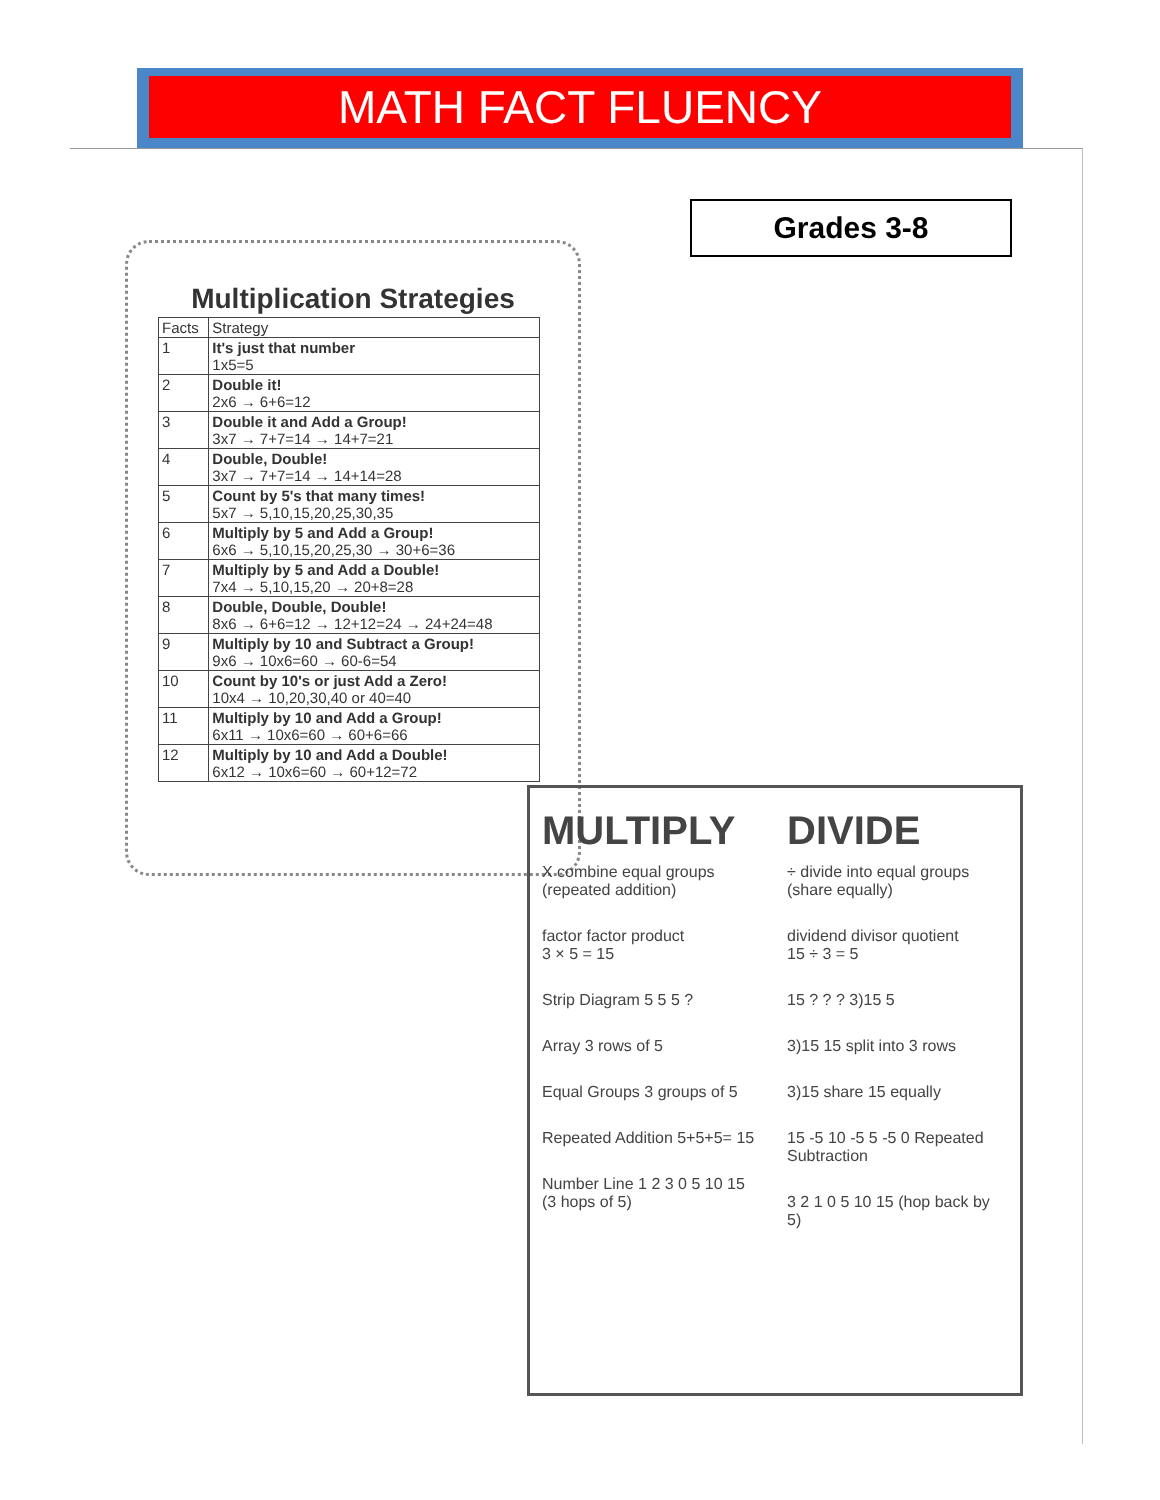MATH FACT FLUENCY
Grades 3-8
Multiplication Strategies
| Facts | Strategy |
| --- | --- |
| 1 | It's just that number 1x5=5 |
| 2 | Double it! 2x6 → 6+6=12 |
| 3 | Double it and Add a Group! 3x7 → 7+7=14 → 14+7=21 |
| 4 | Double, Double! 3x7 → 7+7=14 → 14+14=28 |
| 5 | Count by 5's that many times! 5x7 → 5,10,15,20,25,30,35 |
| 6 | Multiply by 5 and Add a Group! 6x6 → 5,10,15,20,25,30 → 30+6=36 |
| 7 | Multiply by 5 and Add a Double! 7x4 → 5,10,15,20 → 20+8=28 |
| 8 | Double, Double, Double! 8x6 → 6+6=12 → 12+12=24 → 24+24=48 |
| 9 | Multiply by 10 and Subtract a Group! 9x6 → 10x6=60 → 60-6=54 |
| 10 | Count by 10's or just Add a Zero! 10x4 → 10,20,30,40 or 40=40 |
| 11 | Multiply by 10 and Add a Group! 6x11 → 10x6=60 → 60+6=66 |
| 12 | Multiply by 10 and Add a Double! 6x12 → 10x6=60 → 60+12=72 |
MULTIPLY
X combine equal groups (repeated addition)
factor factor product
3 × 5 = 15
Strip Diagram 5 5 5 ?
Array 3 rows of 5
Equal Groups 3 groups of 5
Repeated Addition 5+5+5= 15
Number Line 1 2 3 0 5 10 15 (3 hops of 5)
DIVIDE
÷ divide into equal groups (share equally)
dividend divisor quotient
15 ÷ 3 = 5
15 ? ? ? 3)15 5
3)15 15 split into 3 rows
3)15 share 15 equally
15 -5 10 -5 5 -5 0 Repeated Subtraction
3 2 1 0 5 10 15 (hop back by 5)